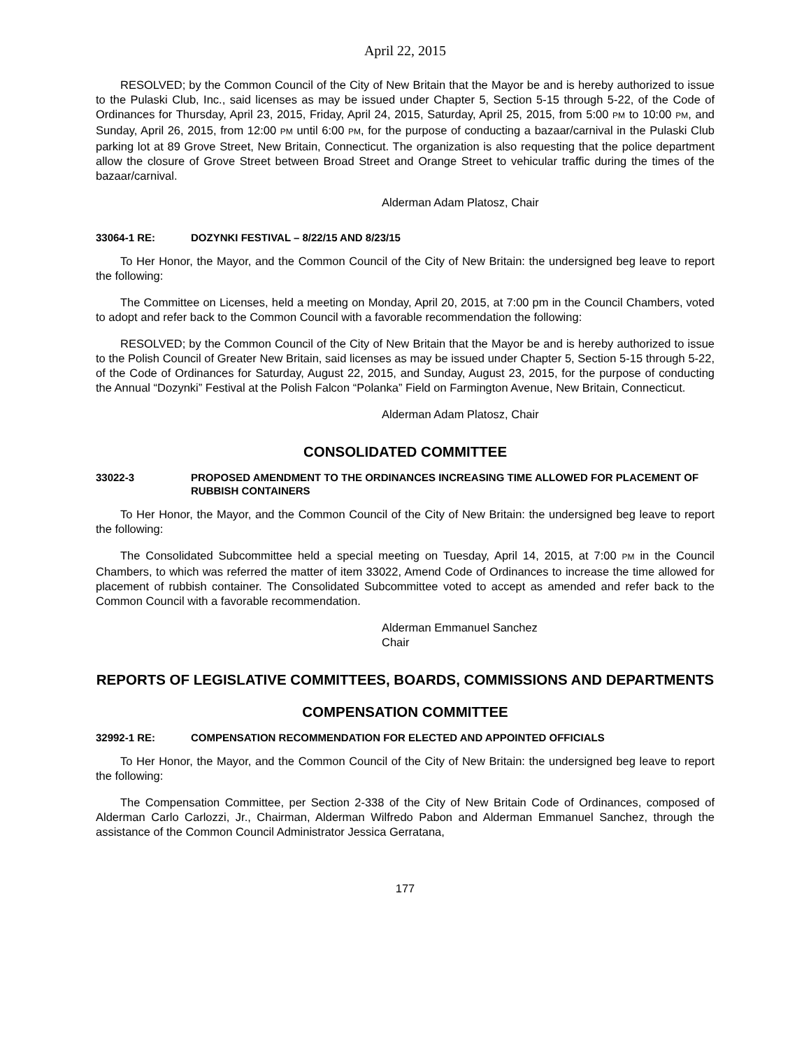April 22, 2015
RESOLVED; by the Common Council of the City of New Britain that the Mayor be and is hereby authorized to issue to the Pulaski Club, Inc., said licenses as may be issued under Chapter 5, Section 5-15 through 5-22, of the Code of Ordinances for Thursday, April 23, 2015, Friday, April 24, 2015, Saturday, April 25, 2015, from 5:00 PM to 10:00 PM, and Sunday, April 26, 2015, from 12:00 PM until 6:00 PM, for the purpose of conducting a bazaar/carnival in the Pulaski Club parking lot at 89 Grove Street, New Britain, Connecticut. The organization is also requesting that the police department allow the closure of Grove Street between Broad Street and Orange Street to vehicular traffic during the times of the bazaar/carnival.
Alderman Adam Platosz, Chair
33064-1 RE: DOZYNKI FESTIVAL – 8/22/15 AND 8/23/15
To Her Honor, the Mayor, and the Common Council of the City of New Britain: the undersigned beg leave to report the following:
The Committee on Licenses, held a meeting on Monday, April 20, 2015, at 7:00 pm in the Council Chambers, voted to adopt and refer back to the Common Council with a favorable recommendation the following:
RESOLVED; by the Common Council of the City of New Britain that the Mayor be and is hereby authorized to issue to the Polish Council of Greater New Britain, said licenses as may be issued under Chapter 5, Section 5-15 through 5-22, of the Code of Ordinances for Saturday, August 22, 2015, and Sunday, August 23, 2015, for the purpose of conducting the Annual “Dozynki” Festival at the Polish Falcon “Polanka” Field on Farmington Avenue, New Britain, Connecticut.
Alderman Adam Platosz, Chair
CONSOLIDATED COMMITTEE
33022-3 PROPOSED AMENDMENT TO THE ORDINANCES INCREASING TIME ALLOWED FOR PLACEMENT OF RUBBISH CONTAINERS
To Her Honor, the Mayor, and the Common Council of the City of New Britain: the undersigned beg leave to report the following:
The Consolidated Subcommittee held a special meeting on Tuesday, April 14, 2015, at 7:00 PM in the Council Chambers, to which was referred the matter of item 33022, Amend Code of Ordinances to increase the time allowed for placement of rubbish container. The Consolidated Subcommittee voted to accept as amended and refer back to the Common Council with a favorable recommendation.
Alderman Emmanuel Sanchez
Chair
REPORTS OF LEGISLATIVE COMMITTEES, BOARDS, COMMISSIONS AND DEPARTMENTS
COMPENSATION COMMITTEE
32992-1 RE: COMPENSATION RECOMMENDATION FOR ELECTED AND APPOINTED OFFICIALS
To Her Honor, the Mayor, and the Common Council of the City of New Britain: the undersigned beg leave to report the following:
The Compensation Committee, per Section 2-338 of the City of New Britain Code of Ordinances, composed of Alderman Carlo Carlozzi, Jr., Chairman, Alderman Wilfredo Pabon and Alderman Emmanuel Sanchez, through the assistance of the Common Council Administrator Jessica Gerratana,
177